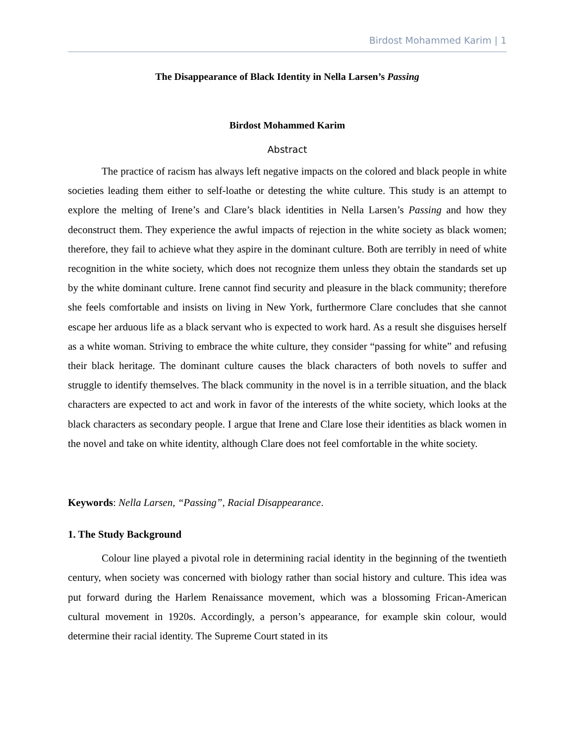Birdost Mohammed Karim | 1
The Disappearance of Black Identity in Nella Larsen’s Passing
Birdost Mohammed Karim
Abstract
The practice of racism has always left negative impacts on the colored and black people in white societies leading them either to self-loathe or detesting the white culture. This study is an attempt to explore the melting of Irene’s and Clare’s black identities in Nella Larsen’s Passing and how they deconstruct them. They experience the awful impacts of rejection in the white society as black women; therefore, they fail to achieve what they aspire in the dominant culture. Both are terribly in need of white recognition in the white society, which does not recognize them unless they obtain the standards set up by the white dominant culture. Irene cannot find security and pleasure in the black community; therefore she feels comfortable and insists on living in New York, furthermore Clare concludes that she cannot escape her arduous life as a black servant who is expected to work hard. As a result she disguises herself as a white woman. Striving to embrace the white culture, they consider “passing for white” and refusing their black heritage. The dominant culture causes the black characters of both novels to suffer and struggle to identify themselves. The black community in the novel is in a terrible situation, and the black characters are expected to act and work in favor of the interests of the white society, which looks at the black characters as secondary people. I argue that Irene and Clare lose their identities as black women in the novel and take on white identity, although Clare does not feel comfortable in the white society.
Keywords: Nella Larsen, “Passing”, Racial Disappearance.
1. The Study Background
Colour line played a pivotal role in determining racial identity in the beginning of the twentieth century, when society was concerned with biology rather than social history and culture. This idea was put forward during the Harlem Renaissance movement, which was a blossoming Frican-American cultural movement in 1920s. Accordingly, a person’s appearance, for example skin colour, would determine their racial identity. The Supreme Court stated in its